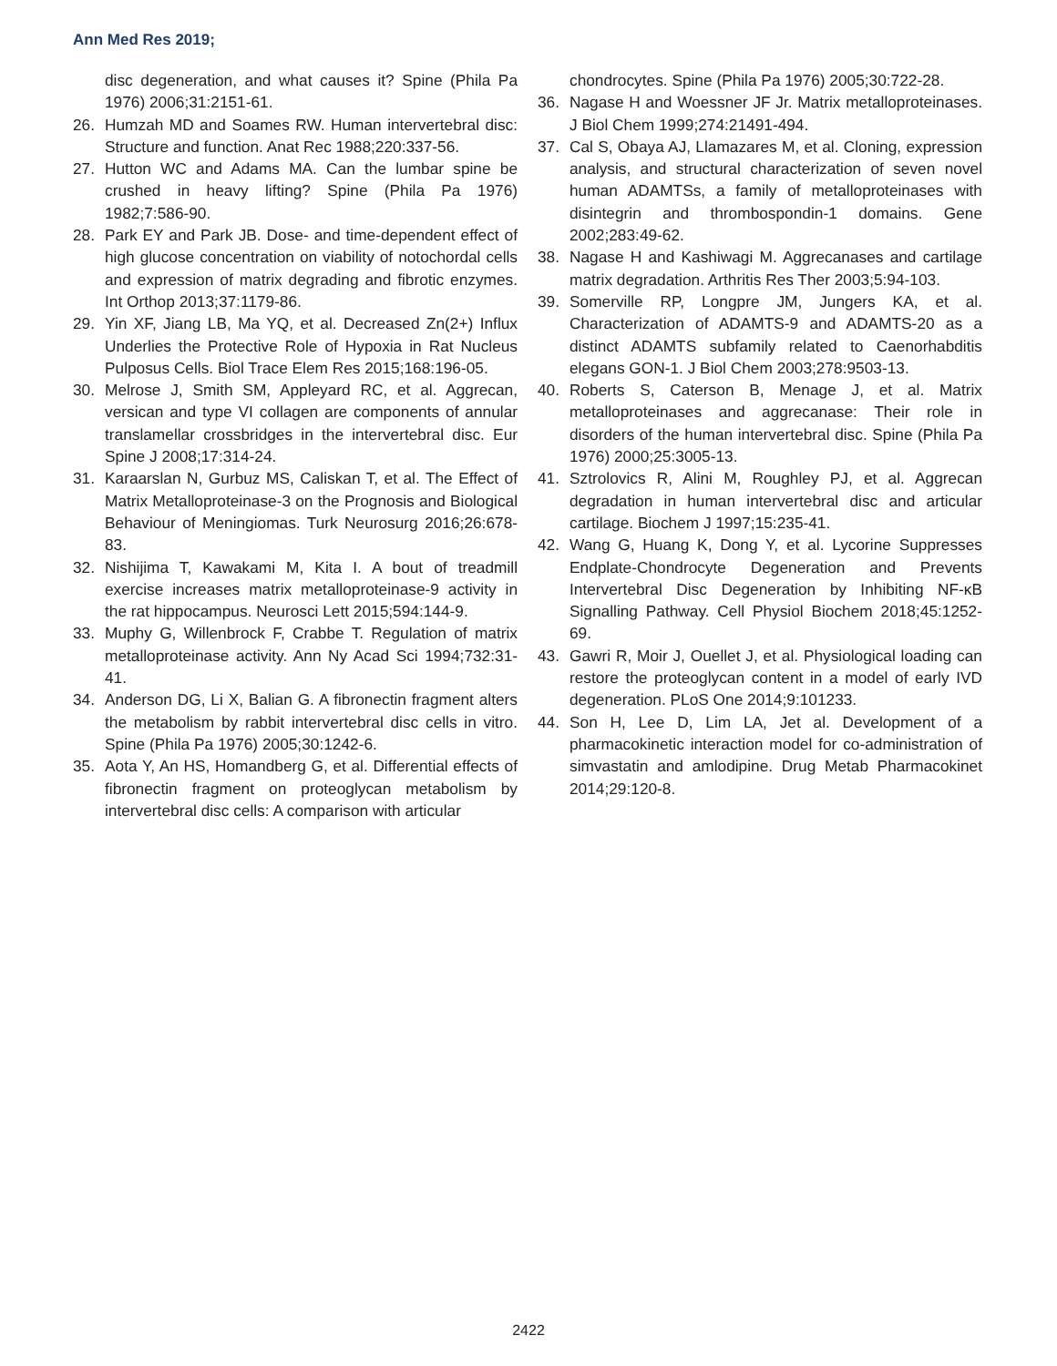Ann Med Res 2019;
disc degeneration, and what causes it? Spine (Phila Pa 1976) 2006;31:2151-61.
26. Humzah MD and Soames RW. Human intervertebral disc: Structure and function. Anat Rec 1988;220:337-56.
27. Hutton WC and Adams MA. Can the lumbar spine be crushed in heavy lifting? Spine (Phila Pa 1976) 1982;7:586-90.
28. Park EY and Park JB. Dose- and time-dependent effect of high glucose concentration on viability of notochordal cells and expression of matrix degrading and fibrotic enzymes. Int Orthop 2013;37:1179-86.
29. Yin XF, Jiang LB, Ma YQ, et al. Decreased Zn(2+) Influx Underlies the Protective Role of Hypoxia in Rat Nucleus Pulposus Cells. Biol Trace Elem Res 2015;168:196-05.
30. Melrose J, Smith SM, Appleyard RC, et al. Aggrecan, versican and type VI collagen are components of annular translamellar crossbridges in the intervertebral disc. Eur Spine J 2008;17:314-24.
31. Karaarslan N, Gurbuz MS, Caliskan T, et al. The Effect of Matrix Metalloproteinase-3 on the Prognosis and Biological Behaviour of Meningiomas. Turk Neurosurg 2016;26:678-83.
32. Nishijima T, Kawakami M, Kita I. A bout of treadmill exercise increases matrix metalloproteinase-9 activity in the rat hippocampus. Neurosci Lett 2015;594:144-9.
33. Muphy G, Willenbrock F, Crabbe T. Regulation of matrix metalloproteinase activity. Ann Ny Acad Sci 1994;732:31-41.
34. Anderson DG, Li X, Balian G. A fibronectin fragment alters the metabolism by rabbit intervertebral disc cells in vitro. Spine (Phila Pa 1976) 2005;30:1242-6.
35. Aota Y, An HS, Homandberg G, et al. Differential effects of fibronectin fragment on proteoglycan metabolism by intervertebral disc cells: A comparison with articular
chondrocytes. Spine (Phila Pa 1976) 2005;30:722-28.
36. Nagase H and Woessner JF Jr. Matrix metalloproteinases. J Biol Chem 1999;274:21491-494.
37. Cal S, Obaya AJ, Llamazares M, et al. Cloning, expression analysis, and structural characterization of seven novel human ADAMTSs, a family of metalloproteinases with disintegrin and thrombospondin-1 domains. Gene 2002;283:49-62.
38. Nagase H and Kashiwagi M. Aggrecanases and cartilage matrix degradation. Arthritis Res Ther 2003;5:94-103.
39. Somerville RP, Longpre JM, Jungers KA, et al. Characterization of ADAMTS-9 and ADAMTS-20 as a distinct ADAMTS subfamily related to Caenorhabditis elegans GON-1. J Biol Chem 2003;278:9503-13.
40. Roberts S, Caterson B, Menage J, et al. Matrix metalloproteinases and aggrecanase: Their role in disorders of the human intervertebral disc. Spine (Phila Pa 1976) 2000;25:3005-13.
41. Sztrolovics R, Alini M, Roughley PJ, et al. Aggrecan degradation in human intervertebral disc and articular cartilage. Biochem J 1997;15:235-41.
42. Wang G, Huang K, Dong Y, et al. Lycorine Suppresses Endplate-Chondrocyte Degeneration and Prevents Intervertebral Disc Degeneration by Inhibiting NF-κB Signalling Pathway. Cell Physiol Biochem 2018;45:1252-69.
43. Gawri R, Moir J, Ouellet J, et al. Physiological loading can restore the proteoglycan content in a model of early IVD degeneration. PLoS One 2014;9:101233.
44. Son H, Lee D, Lim LA, Jet al. Development of a pharmacokinetic interaction model for co-administration of simvastatin and amlodipine. Drug Metab Pharmacokinet 2014;29:120-8.
2422